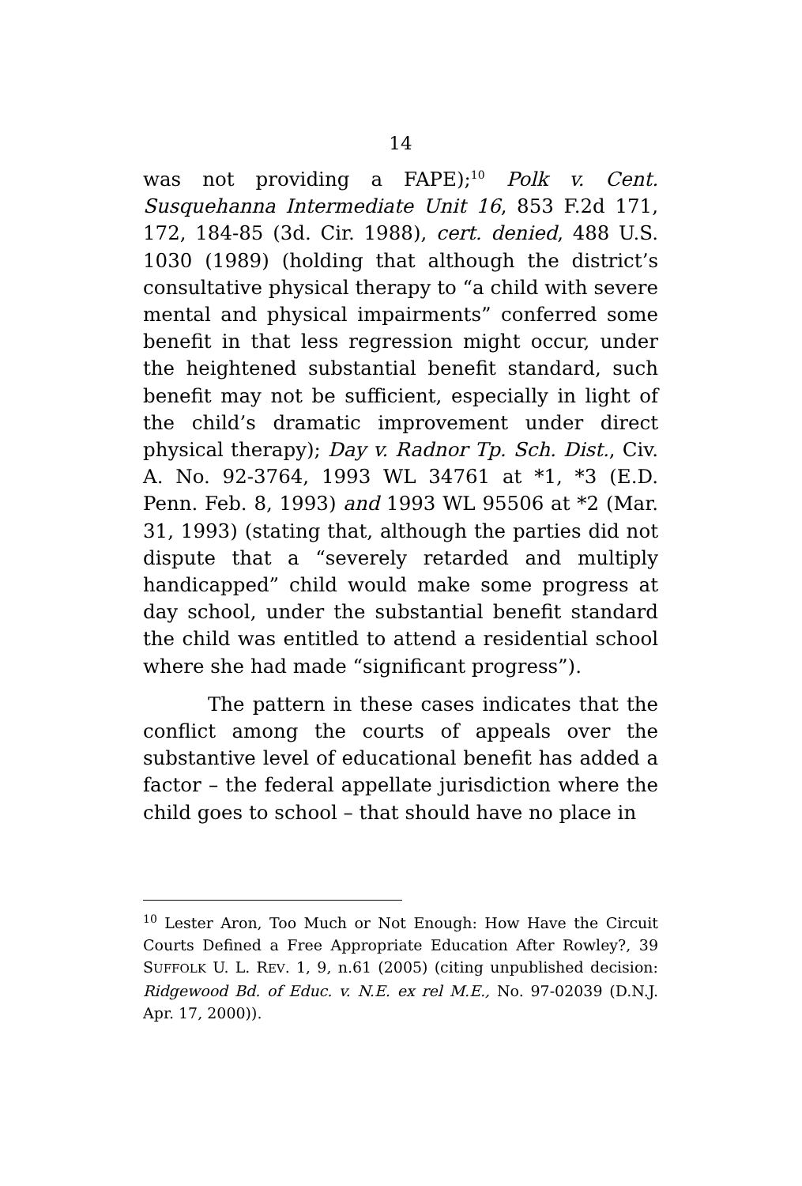14
was not providing a FAPE);<sup>10</sup> Polk v. Cent. Susquehanna Intermediate Unit 16, 853 F.2d 171, 172, 184-85 (3d. Cir. 1988), cert. denied, 488 U.S. 1030 (1989) (holding that although the district’s consultative physical therapy to “a child with severe mental and physical impairments” conferred some benefit in that less regression might occur, under the heightened substantial benefit standard, such benefit may not be sufficient, especially in light of the child’s dramatic improvement under direct physical therapy); Day v. Radnor Tp. Sch. Dist., Civ. A. No. 92-3764, 1993 WL 34761 at *1, *3 (E.D. Penn. Feb. 8, 1993) and 1993 WL 95506 at *2 (Mar. 31, 1993) (stating that, although the parties did not dispute that a “severely retarded and multiply handicapped” child would make some progress at day school, under the substantial benefit standard the child was entitled to attend a residential school where she had made “significant progress”).
The pattern in these cases indicates that the conflict among the courts of appeals over the substantive level of educational benefit has added a factor – the federal appellate jurisdiction where the child goes to school – that should have no place in
<sup>10</sup> Lester Aron, Too Much or Not Enough: How Have the Circuit Courts Defined a Free Appropriate Education After Rowley?, 39 SUFFOLK U. L. REV. 1, 9, n.61 (2005) (citing unpublished decision: Ridgewood Bd. of Educ. v. N.E. ex rel M.E., No. 97-02039 (D.N.J. Apr. 17, 2000)).